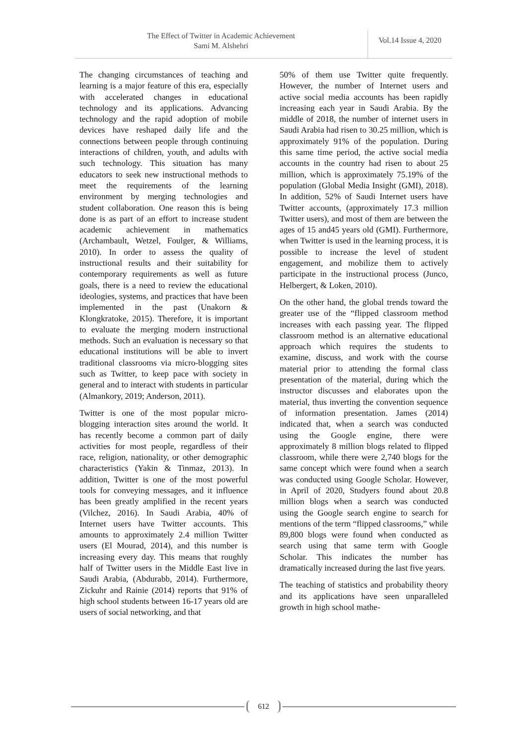The Effect of Twitter in Academic Achievement
Sami M. Alshehri
Vol.14 Issue 4, 2020
The changing circumstances of teaching and learning is a major feature of this era, especially with accelerated changes in educational technology and its applications. Advancing technology and the rapid adoption of mobile devices have reshaped daily life and the connections between people through continuing interactions of children, youth, and adults with such technology. This situation has many educators to seek new instructional methods to meet the requirements of the learning environment by merging technologies and student collaboration. One reason this is being done is as part of an effort to increase student academic achievement in mathematics (Archambault, Wetzel, Foulger, & Williams, 2010). In order to assess the quality of instructional results and their suitability for contemporary requirements as well as future goals, there is a need to review the educational ideologies, systems, and practices that have been implemented in the past (Unakorn & Klongkratoke, 2015). Therefore, it is important to evaluate the merging modern instructional methods. Such an evaluation is necessary so that educational institutions will be able to invert traditional classrooms via micro-blogging sites such as Twitter, to keep pace with society in general and to interact with students in particular (Almankory, 2019; Anderson, 2011).
Twitter is one of the most popular micro-blogging interaction sites around the world. It has recently become a common part of daily activities for most people, regardless of their race, religion, nationality, or other demographic characteristics (Yakin & Tinmaz, 2013). In addition, Twitter is one of the most powerful tools for conveying messages, and it influence has been greatly amplified in the recent years (Vilchez, 2016). In Saudi Arabia, 40% of Internet users have Twitter accounts. This amounts to approximately 2.4 million Twitter users (El Mourad, 2014), and this number is increasing every day. This means that roughly half of Twitter users in the Middle East live in Saudi Arabia, (Abdurabb, 2014). Furthermore, Zickuhr and Rainie (2014) reports that 91% of high school students between 16-17 years old are users of social networking, and that
50% of them use Twitter quite frequently. However, the number of Internet users and active social media accounts has been rapidly increasing each year in Saudi Arabia. By the middle of 2018, the number of internet users in Saudi Arabia had risen to 30.25 million, which is approximately 91% of the population. During this same time period, the active social media accounts in the country had risen to about 25 million, which is approximately 75.19% of the population (Global Media Insight (GMI), 2018). In addition, 52% of Saudi Internet users have Twitter accounts, (approximately 17.3 million Twitter users), and most of them are between the ages of 15 and45 years old (GMI). Furthermore, when Twitter is used in the learning process, it is possible to increase the level of student engagement, and mobilize them to actively participate in the instructional process (Junco, Helbergert, & Loken, 2010).
On the other hand, the global trends toward the greater use of the “flipped classroom method increases with each passing year. The flipped classroom method is an alternative educational approach which requires the students to examine, discuss, and work with the course material prior to attending the formal class presentation of the material, during which the instructor discusses and elaborates upon the material, thus inverting the convention sequence of information presentation. James (2014) indicated that, when a search was conducted using the Google engine, there were approximately 8 million blogs related to flipped classroom, while there were 2,740 blogs for the same concept which were found when a search was conducted using Google Scholar. However, in April of 2020, Studyers found about 20.8 million blogs when a search was conducted using the Google search engine to search for mentions of the term “flipped classrooms,” while 89,800 blogs were found when conducted as search using that same term with Google Scholar. This indicates the number has dramatically increased during the last five years.
The teaching of statistics and probability theory and its applications have seen unparalleled growth in high school mathe-
612